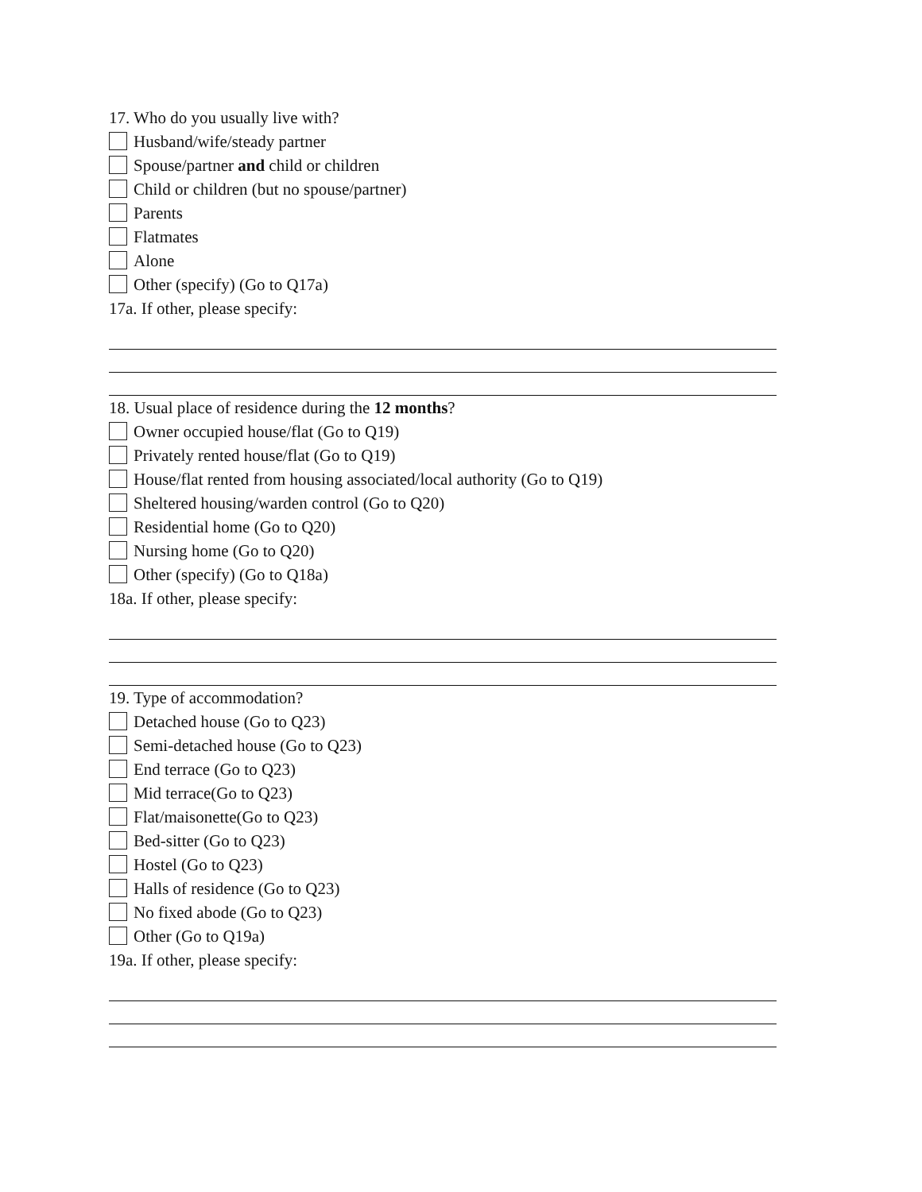17. Who do you usually live with?
Husband/wife/steady partner
Spouse/partner and child or children
Child or children (but no spouse/partner)
Parents
Flatmates
Alone
Other (specify) (Go to Q17a)
17a. If other, please specify:
18. Usual place of residence during the 12 months?
Owner occupied house/flat (Go to Q19)
Privately rented house/flat (Go to Q19)
House/flat rented from housing associated/local authority (Go to Q19)
Sheltered housing/warden control (Go to Q20)
Residential home (Go to Q20)
Nursing home (Go to Q20)
Other (specify) (Go to Q18a)
18a. If other, please specify:
19. Type of accommodation?
Detached house (Go to Q23)
Semi-detached house (Go to Q23)
End terrace (Go to Q23)
Mid terrace(Go to Q23)
Flat/maisonette(Go to Q23)
Bed-sitter (Go to Q23)
Hostel (Go to Q23)
Halls of residence (Go to Q23)
No fixed abode (Go to Q23)
Other (Go to Q19a)
19a. If other, please specify: